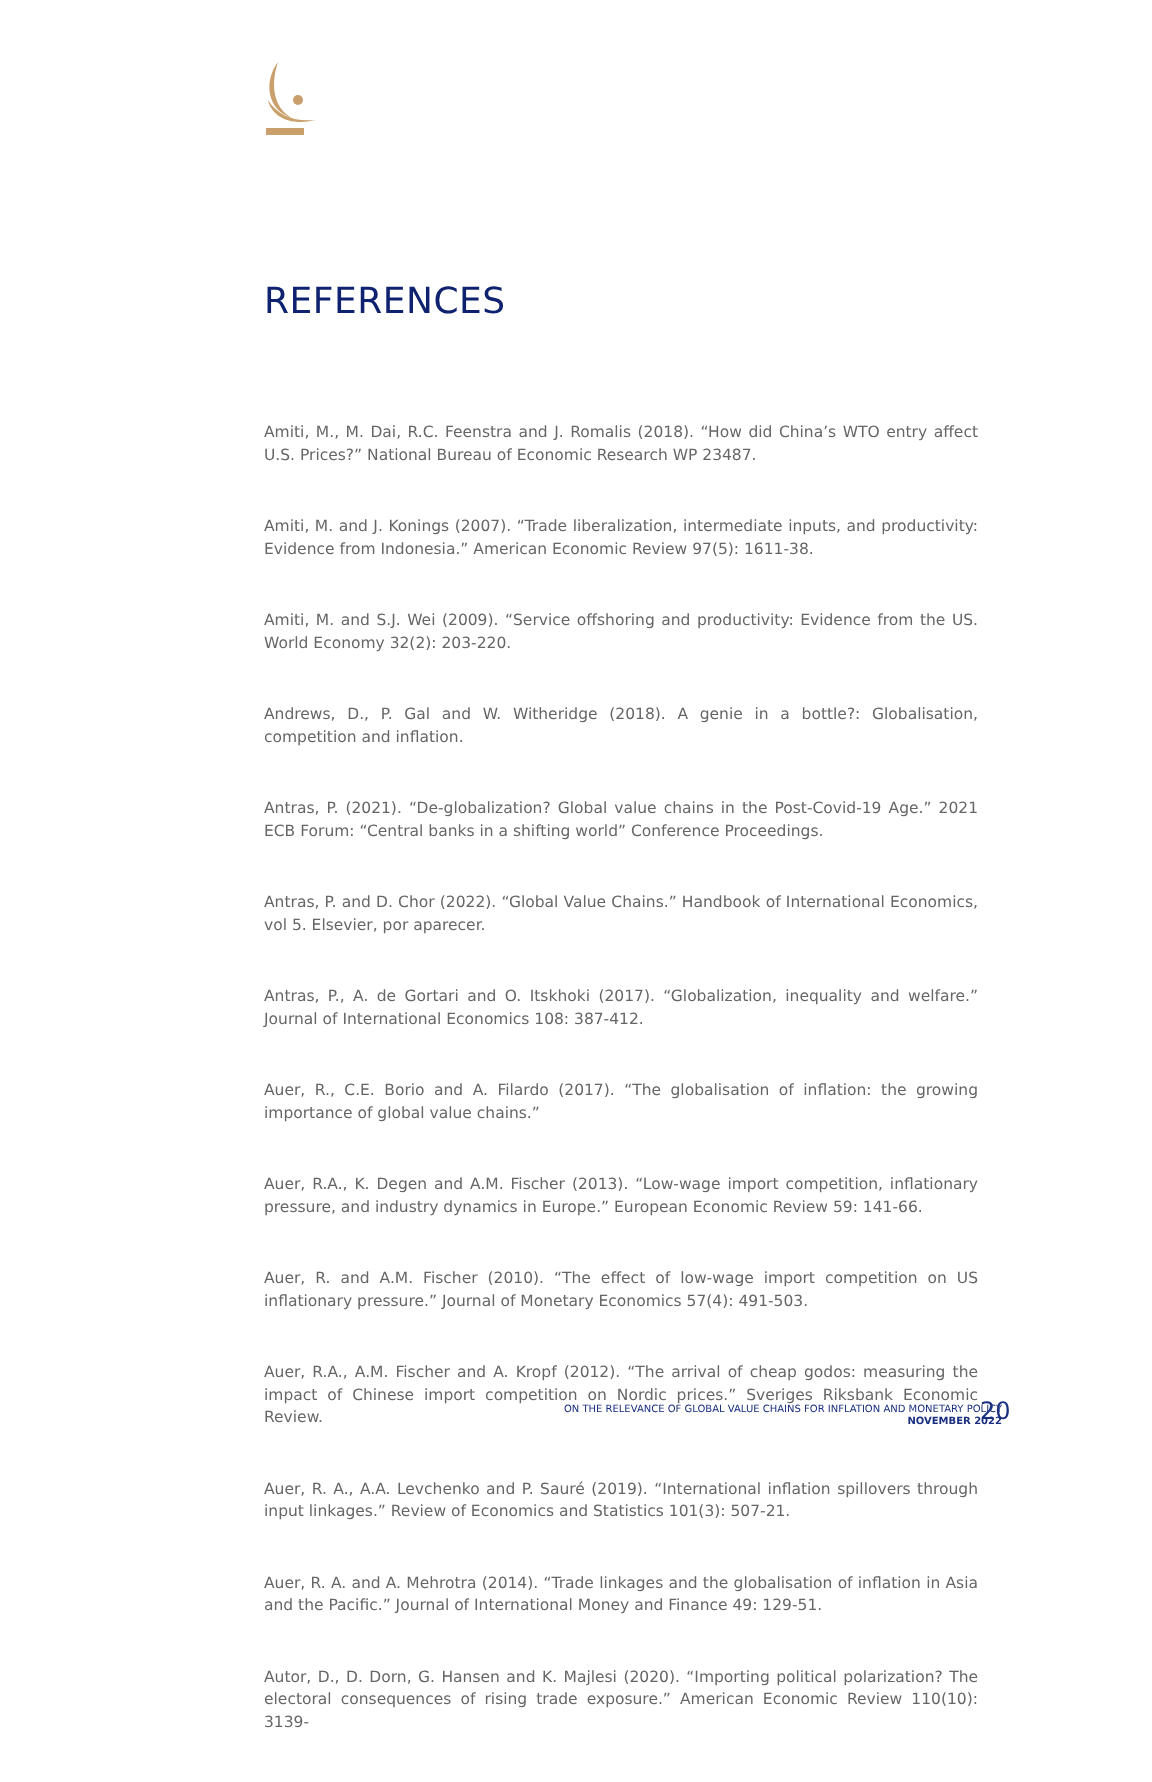REFERENCES
Amiti, M., M. Dai, R.C. Feenstra and J. Romalis (2018). “How did China’s WTO entry affect U.S. Prices?” National Bureau of Economic Research WP 23487.
Amiti, M. and J. Konings (2007). “Trade liberalization, intermediate inputs, and productivity: Evidence from Indonesia.” American Economic Review 97(5): 1611-38.
Amiti, M. and S.J. Wei (2009). “Service offshoring and productivity: Evidence from the US. World Economy 32(2): 203-220.
Andrews, D., P. Gal and W. Witheridge (2018). A genie in a bottle?: Globalisation, competition and inflation.
Antras, P. (2021). “De-globalization? Global value chains in the Post-Covid-19 Age.” 2021 ECB Forum: “Central banks in a shifting world” Conference Proceedings.
Antras, P. and D. Chor (2022). “Global Value Chains.” Handbook of International Economics, vol 5. Elsevier, por aparecer.
Antras, P., A. de Gortari and O. Itskhoki (2017). “Globalization, inequality and welfare.” Journal of International Economics 108: 387-412.
Auer, R., C.E. Borio and A. Filardo (2017). “The globalisation of inflation: the growing importance of global value chains.”
Auer, R.A., K. Degen and A.M. Fischer (2013). “Low-wage import competition, inflationary pressure, and industry dynamics in Europe.” European Economic Review 59: 141-66.
Auer, R. and A.M. Fischer (2010). “The effect of low-wage import competition on US inflationary pressure.” Journal of Monetary Economics 57(4): 491-503.
Auer, R.A., A.M. Fischer and A. Kropf (2012). “The arrival of cheap godos: measuring the impact of Chinese import competition on Nordic prices.” Sveriges Riksbank Economic Review.
Auer, R. A., A.A. Levchenko and P. Sauré (2019). “International inflation spillovers through input linkages.” Review of Economics and Statistics 101(3): 507-21.
Auer, R. A. and A. Mehrotra (2014). “Trade linkages and the globalisation of inflation in Asia and the Pacific.” Journal of International Money and Finance 49: 129-51.
Autor, D., D. Dorn, G. Hansen and K. Majlesi (2020). “Importing political polarization? The electoral consequences of rising trade exposure.” American Economic Review 110(10): 3139-
ON THE RELEVANCE OF GLOBAL VALUE CHAINS FOR INFLATION AND MONETARY POLICY
NOVEMBER 2022
20